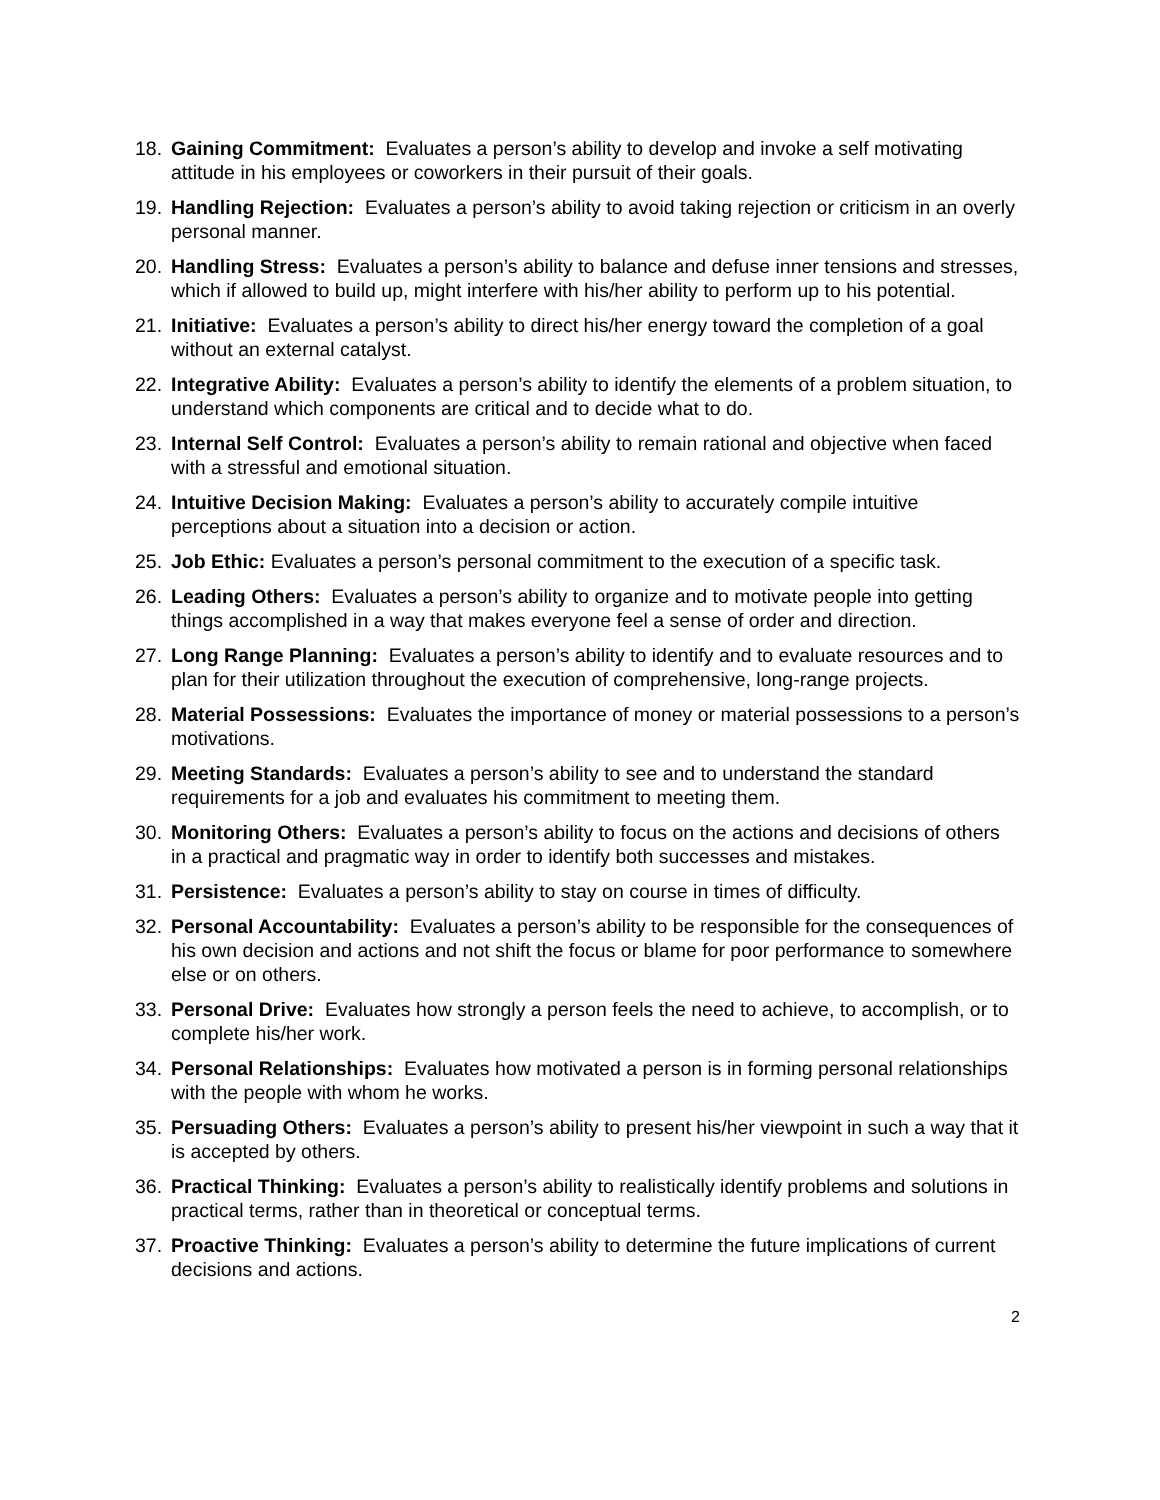18. Gaining Commitment: Evaluates a person’s ability to develop and invoke a self motivating attitude in his employees or coworkers in their pursuit of their goals.
19. Handling Rejection: Evaluates a person’s ability to avoid taking rejection or criticism in an overly personal manner.
20. Handling Stress: Evaluates a person’s ability to balance and defuse inner tensions and stresses, which if allowed to build up, might interfere with his/her ability to perform up to his potential.
21. Initiative: Evaluates a person’s ability to direct his/her energy toward the completion of a goal without an external catalyst.
22. Integrative Ability: Evaluates a person’s ability to identify the elements of a problem situation, to understand which components are critical and to decide what to do.
23. Internal Self Control: Evaluates a person’s ability to remain rational and objective when faced with a stressful and emotional situation.
24. Intuitive Decision Making: Evaluates a person’s ability to accurately compile intuitive perceptions about a situation into a decision or action.
25. Job Ethic: Evaluates a person’s personal commitment to the execution of a specific task.
26. Leading Others: Evaluates a person’s ability to organize and to motivate people into getting things accomplished in a way that makes everyone feel a sense of order and direction.
27. Long Range Planning: Evaluates a person’s ability to identify and to evaluate resources and to plan for their utilization throughout the execution of comprehensive, long-range projects.
28. Material Possessions: Evaluates the importance of money or material possessions to a person’s motivations.
29. Meeting Standards: Evaluates a person’s ability to see and to understand the standard requirements for a job and evaluates his commitment to meeting them.
30. Monitoring Others: Evaluates a person’s ability to focus on the actions and decisions of others in a practical and pragmatic way in order to identify both successes and mistakes.
31. Persistence: Evaluates a person’s ability to stay on course in times of difficulty.
32. Personal Accountability: Evaluates a person’s ability to be responsible for the consequences of his own decision and actions and not shift the focus or blame for poor performance to somewhere else or on others.
33. Personal Drive: Evaluates how strongly a person feels the need to achieve, to accomplish, or to complete his/her work.
34. Personal Relationships: Evaluates how motivated a person is in forming personal relationships with the people with whom he works.
35. Persuading Others: Evaluates a person’s ability to present his/her viewpoint in such a way that it is accepted by others.
36. Practical Thinking: Evaluates a person’s ability to realistically identify problems and solutions in practical terms, rather than in theoretical or conceptual terms.
37. Proactive Thinking: Evaluates a person’s ability to determine the future implications of current decisions and actions.
2